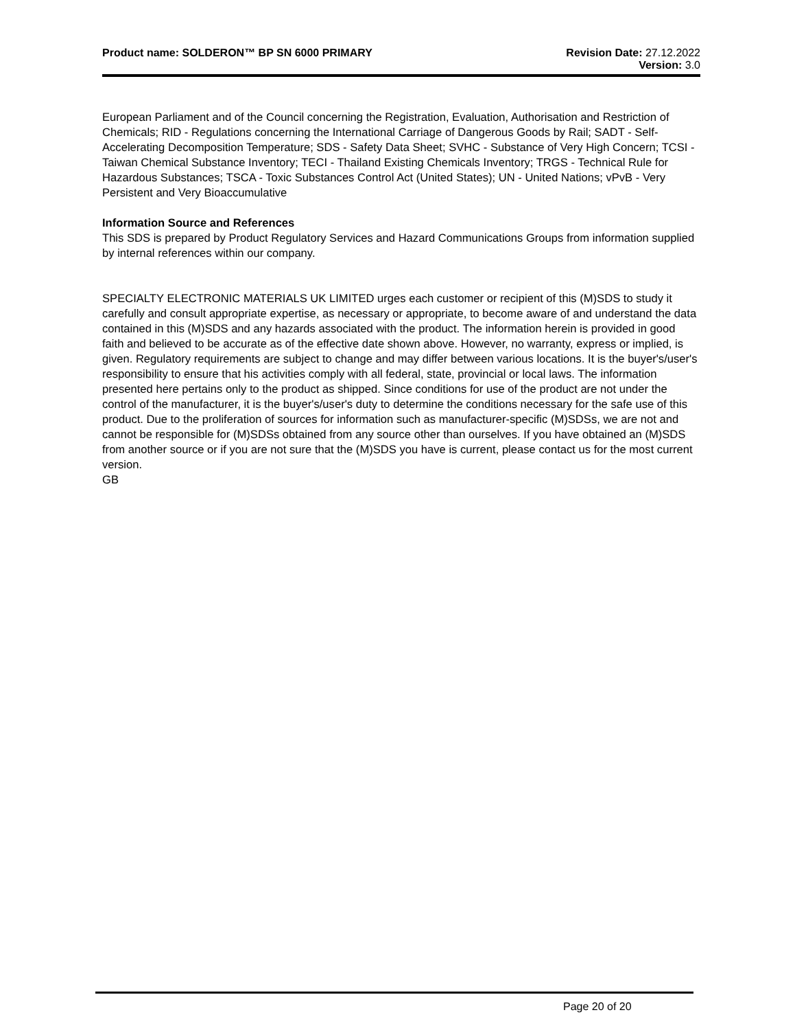Product name: SOLDERON™ BP SN 6000 PRIMARY
Revision Date: 27.12.2022
Version: 3.0
European Parliament and of the Council concerning the Registration, Evaluation, Authorisation and Restriction of Chemicals; RID - Regulations concerning the International Carriage of Dangerous Goods by Rail; SADT - Self-Accelerating Decomposition Temperature; SDS - Safety Data Sheet; SVHC - Substance of Very High Concern; TCSI - Taiwan Chemical Substance Inventory; TECI - Thailand Existing Chemicals Inventory; TRGS - Technical Rule for Hazardous Substances; TSCA - Toxic Substances Control Act (United States); UN - United Nations; vPvB - Very Persistent and Very Bioaccumulative
Information Source and References
This SDS is prepared by Product Regulatory Services and Hazard Communications Groups from information supplied by internal references within our company.
SPECIALTY ELECTRONIC MATERIALS UK LIMITED urges each customer or recipient of this (M)SDS to study it carefully and consult appropriate expertise, as necessary or appropriate, to become aware of and understand the data contained in this (M)SDS and any hazards associated with the product. The information herein is provided in good faith and believed to be accurate as of the effective date shown above. However, no warranty, express or implied, is given. Regulatory requirements are subject to change and may differ between various locations. It is the buyer's/user's responsibility to ensure that his activities comply with all federal, state, provincial or local laws. The information presented here pertains only to the product as shipped. Since conditions for use of the product are not under the control of the manufacturer, it is the buyer's/user's duty to determine the conditions necessary for the safe use of this product. Due to the proliferation of sources for information such as manufacturer-specific (M)SDSs, we are not and cannot be responsible for (M)SDSs obtained from any source other than ourselves. If you have obtained an (M)SDS from another source or if you are not sure that the (M)SDS you have is current, please contact us for the most current version.
GB
Page 20 of 20